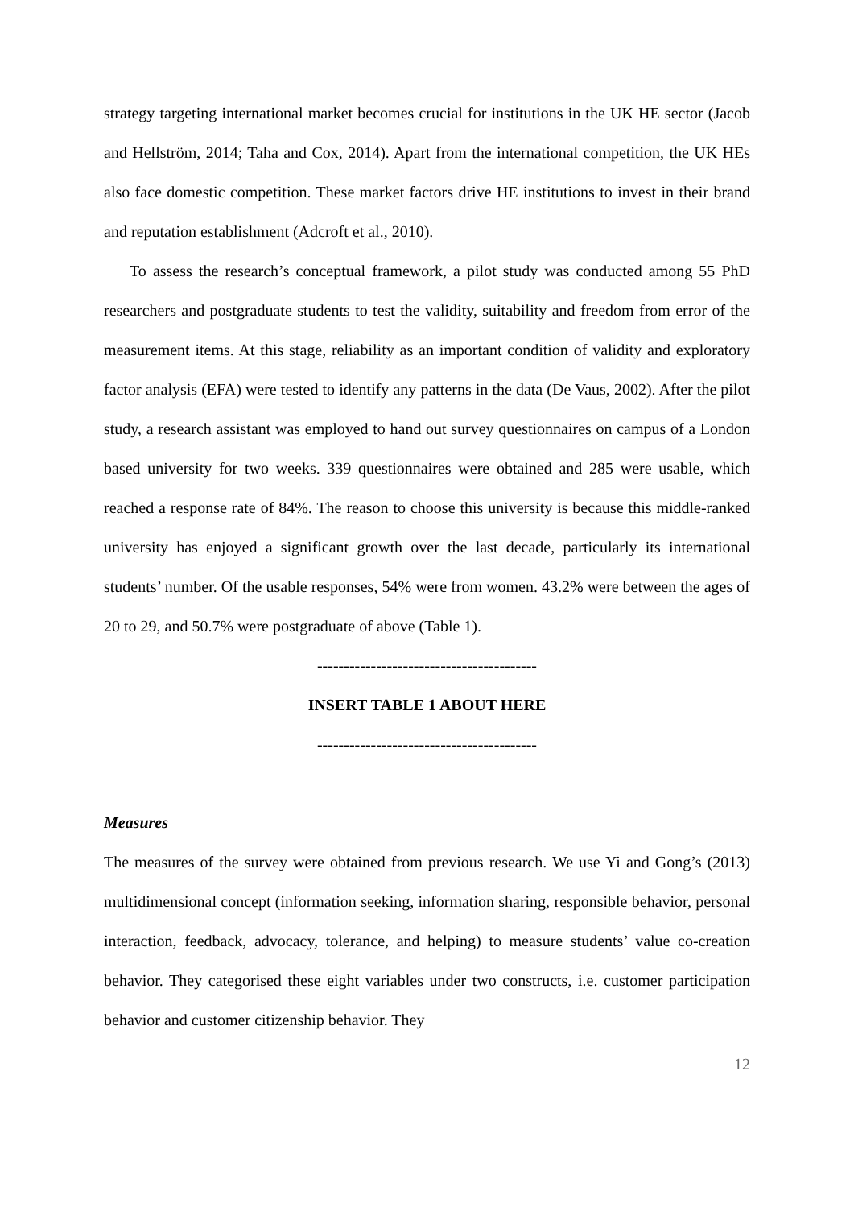strategy targeting international market becomes crucial for institutions in the UK HE sector (Jacob and Hellström, 2014; Taha and Cox, 2014). Apart from the international competition, the UK HEs also face domestic competition. These market factors drive HE institutions to invest in their brand and reputation establishment (Adcroft et al., 2010).
To assess the research’s conceptual framework, a pilot study was conducted among 55 PhD researchers and postgraduate students to test the validity, suitability and freedom from error of the measurement items. At this stage, reliability as an important condition of validity and exploratory factor analysis (EFA) were tested to identify any patterns in the data (De Vaus, 2002). After the pilot study, a research assistant was employed to hand out survey questionnaires on campus of a London based university for two weeks. 339 questionnaires were obtained and 285 were usable, which reached a response rate of 84%. The reason to choose this university is because this middle-ranked university has enjoyed a significant growth over the last decade, particularly its international students’ number. Of the usable responses, 54% were from women. 43.2% were between the ages of 20 to 29, and 50.7% were postgraduate of above (Table 1).
-----------------------------------------
INSERT TABLE 1 ABOUT HERE
-----------------------------------------
Measures
The measures of the survey were obtained from previous research. We use Yi and Gong’s (2013) multidimensional concept (information seeking, information sharing, responsible behavior, personal interaction, feedback, advocacy, tolerance, and helping) to measure students’ value co-creation behavior. They categorised these eight variables under two constructs, i.e. customer participation behavior and customer citizenship behavior. They
12